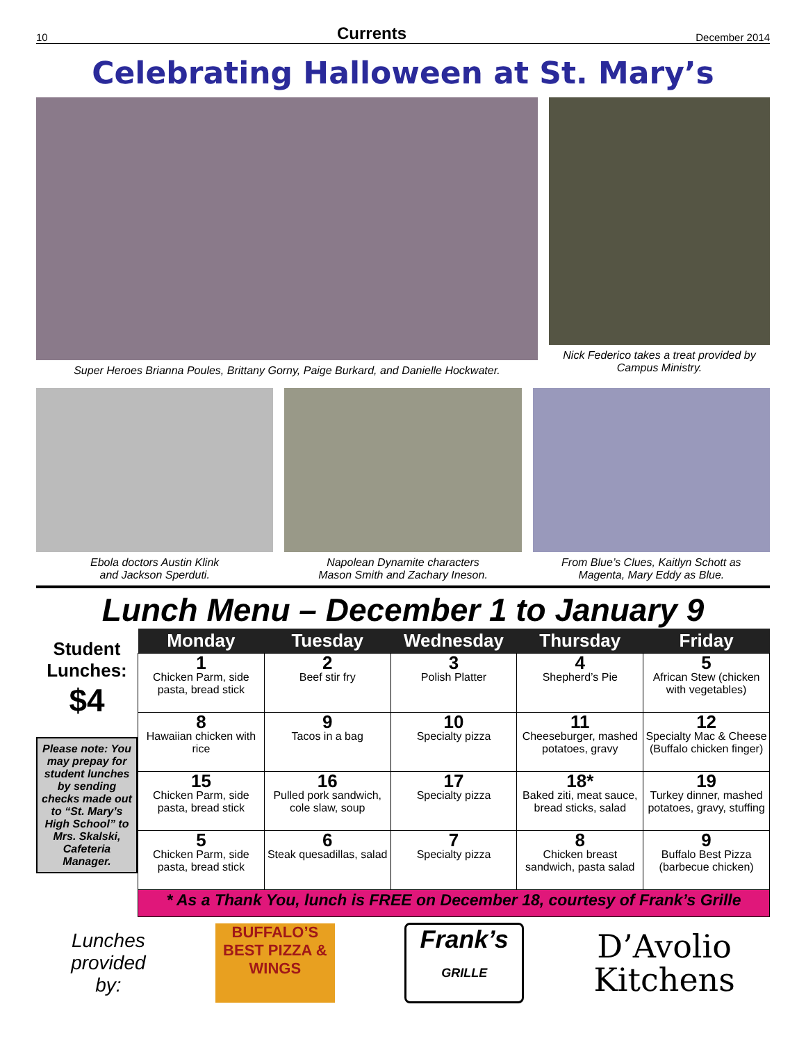10 Currents December 2014
Celebrating Halloween at St. Mary’s
Super Heroes Brianna Poules, Brittany Gorny, Paige Burkard, and Danielle Hockwater.
Nick Federico takes a treat provided by Campus Ministry.
Ebola doctors Austin Klink
and Jackson Sperduti.
Napolean Dynamite characters
Mason Smith and Zachary Ineson.
From Blue’s Clues, Kaitlyn Schott as
Magenta, Mary Eddy as Blue.
Lunch Menu – December 1 to January 9
Student Lunches:
$4
Please note: You may prepay for student lunches by sending checks made out to “St. Mary’s High School” to Mrs. Skalski, Cafeteria Manager.
| Monday | Tuesday | Wednesday | Thursday | Friday |
| --- | --- | --- | --- | --- |
| 1 Chicken Parm, side pasta, bread stick | 2 Beef stir fry | 3 Polish Platter | 4 Shepherd’s Pie | 5 African Stew (chicken with vegetables) |
| 8 Hawaiian chicken with rice | 9 Tacos in a bag | 10 Specialty pizza | 11 Cheeseburger, mashed potatoes, gravy | 12 Specialty Mac & Cheese (Buffalo chicken finger) |
| 15 Chicken Parm, side pasta, bread stick | 16 Pulled pork sandwich, cole slaw, soup | 17 Specialty pizza | 18* Baked ziti, meat sauce, bread sticks, salad | 19 Turkey dinner, mashed potatoes, gravy, stuffing |
| 5 Chicken Parm, side pasta, bread stick | 6 Steak quesadillas, salad | 7 Specialty pizza | 8 Chicken breast sandwich, pasta salad | 9 Buffalo Best Pizza (barbecue chicken) |
| * As a Thank You, lunch is FREE on December 18, courtesy of Frank’s Grille | | | | |
Lunches
provided
by:
BUFFALO’S BEST PIZZA & WINGS
Frank’s
GRILLE
D’Avolio
Kitchens